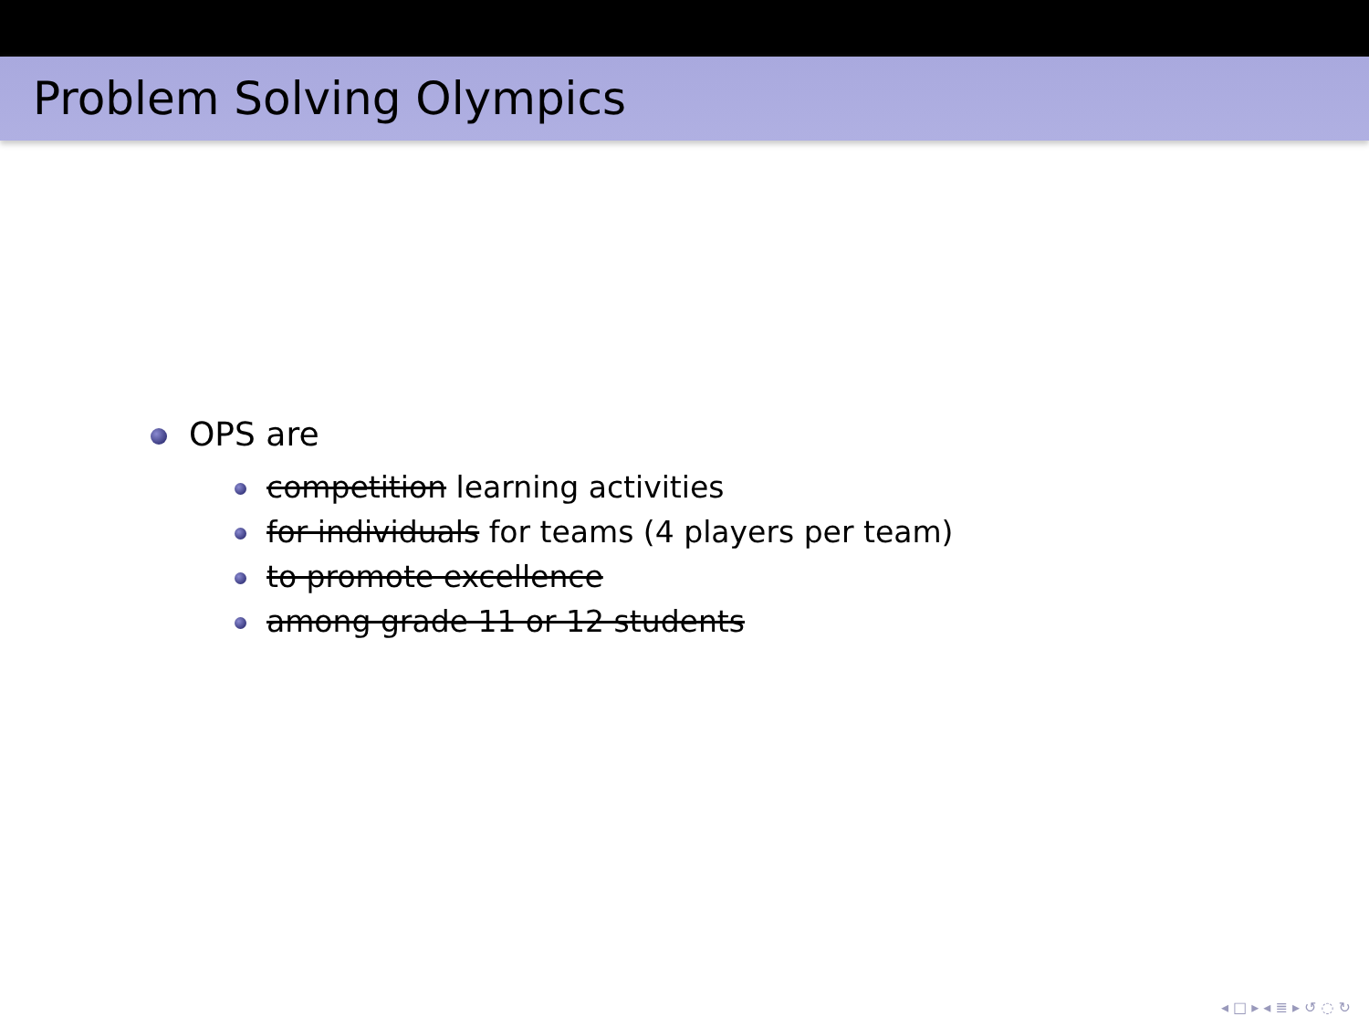Problem Solving Olympics
OPS are
competition learning activities
for individuals for teams (4 players per team)
to promote excellence
among grade 11 or 12 students
◂ □ ▸ ◂ ≣ ▸ ↺ ◌ ↻